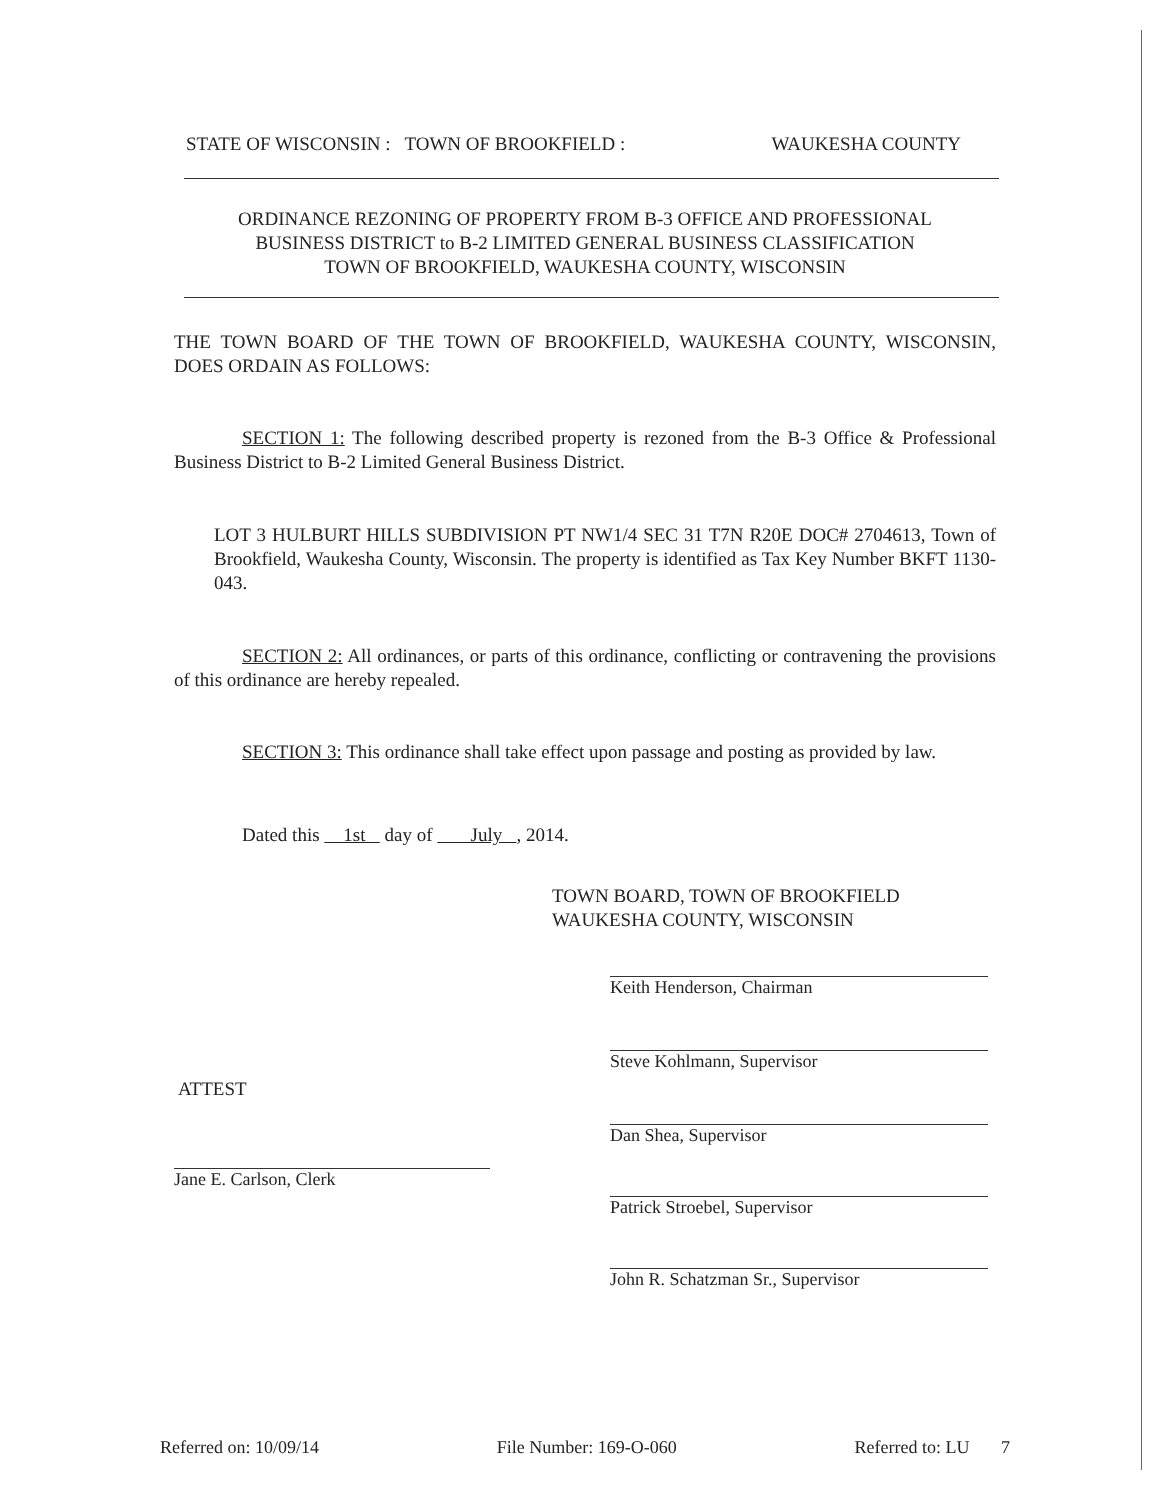STATE OF WISCONSIN : TOWN OF BROOKFIELD : WAUKESHA COUNTY
ORDINANCE REZONING OF PROPERTY FROM B-3 OFFICE AND PROFESSIONAL
BUSINESS DISTRICT to B-2 LIMITED GENERAL BUSINESS CLASSIFICATION
TOWN OF BROOKFIELD, WAUKESHA COUNTY, WISCONSIN
THE TOWN BOARD OF THE TOWN OF BROOKFIELD, WAUKESHA COUNTY, WISCONSIN, DOES ORDAIN AS FOLLOWS:
SECTION 1: The following described property is rezoned from the B-3 Office & Professional Business District to B-2 Limited General Business District.
LOT 3 HULBURT HILLS SUBDIVISION PT NW1/4 SEC 31 T7N R20E DOC# 2704613, Town of Brookfield, Waukesha County, Wisconsin. The property is identified as Tax Key Number BKFT 1130-043.
SECTION 2: All ordinances, or parts of this ordinance, conflicting or contravening the provisions of this ordinance are hereby repealed.
SECTION 3: This ordinance shall take effect upon passage and posting as provided by law.
Dated this 1st day of July , 2014.
TOWN BOARD, TOWN OF BROOKFIELD
WAUKESHA COUNTY, WISCONSIN
Keith Henderson, Chairman
Steve Kohlmann, Supervisor
Dan Shea, Supervisor
Patrick Stroebel, Supervisor
John R. Schatzman Sr., Supervisor
ATTEST
Jane E. Carlson, Clerk
Referred on: 10/09/14 File Number: 169-O-060 Referred to: LU 7